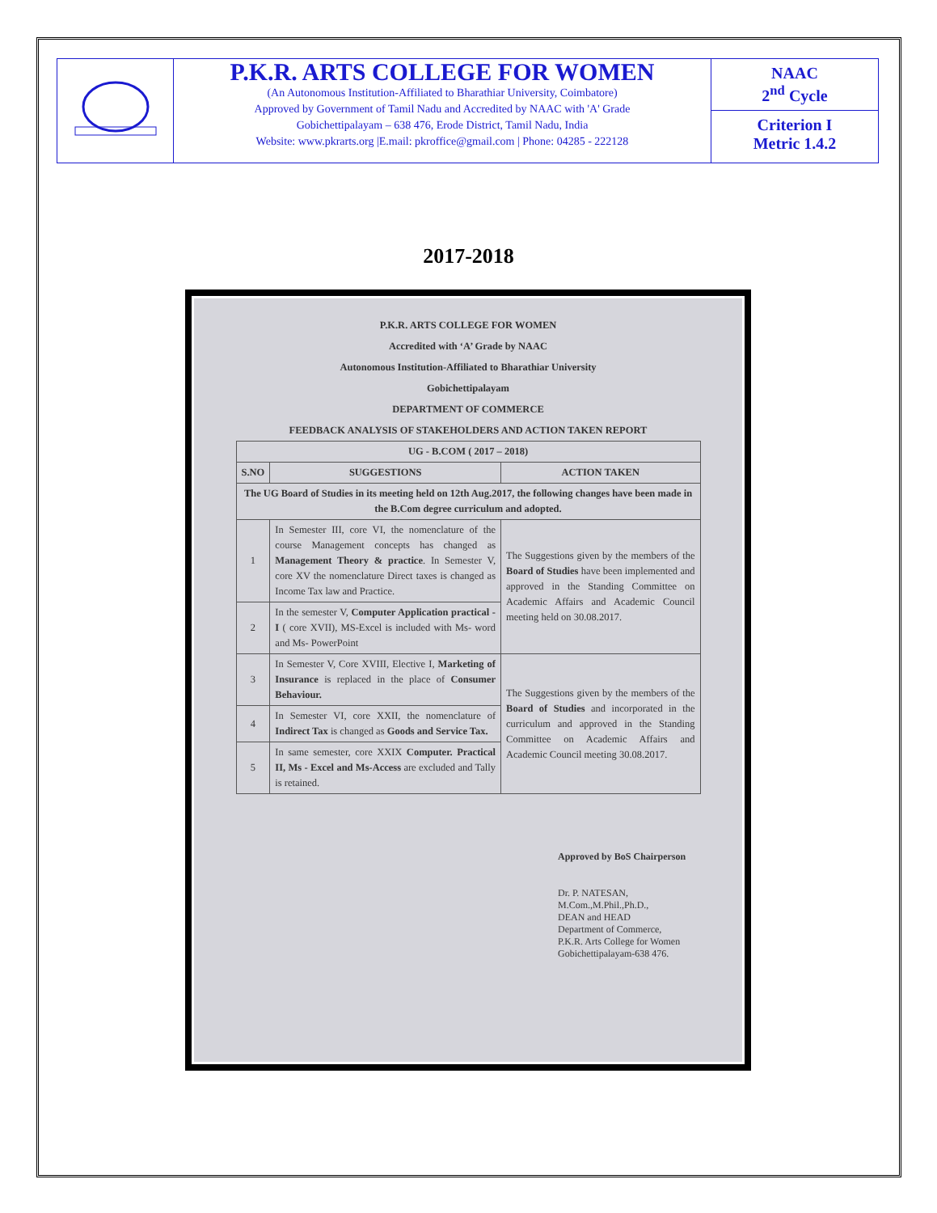P.K.R. ARTS COLLEGE FOR WOMEN
(An Autonomous Institution-Affiliated to Bharathiar University, Coimbatore)
Approved by Government of Tamil Nadu and Accredited by NAAC with 'A' Grade
Gobichettipalayam – 638 476, Erode District, Tamil Nadu, India
Website: www.pkrarts.org |E.mail: pkroffice@gmail.com | Phone: 04285 - 222128
NAAC
2<sup>nd</sup> Cycle
Criterion I
Metric 1.4.2
2017-2018
P.K.R. ARTS COLLEGE FOR WOMEN
Accredited with ‘A’ Grade by NAAC
Autonomous Institution-Affiliated to Bharathiar University
Gobichettipalayam
DEPARTMENT OF COMMERCE
FEEDBACK ANALYSIS OF STAKEHOLDERS AND ACTION TAKEN REPORT
| UG - B.COM ( 2017 – 2018) | | |
| --- | --- | --- |
| S.NO | SUGGESTIONS | ACTION TAKEN |
| The UG Board of Studies in its meeting held on 12th Aug.2017, the following changes have been made in the B.Com degree curriculum and adopted. | | |
| 1 | In Semester III, core VI, the nomenclature of the course Management concepts has changed as Management Theory & practice . In Semester V, core XV the nomenclature Direct taxes is changed as Income Tax law and Practice. | The Suggestions given by the members of the Board of Studies have been implemented and approved in the Standing Committee on Academic Affairs and Academic Council meeting held on 30.08.2017. |
| 2 | In the semester V, Computer Application practical -I ( core XVII), MS-Excel is included with Ms- word and Ms- PowerPoint | |
| 3 | In Semester V, Core XVIII, Elective I, Marketing of Insurance is replaced in the place of Consumer Behaviour. | The Suggestions given by the members of the Board of Studies and incorporated in the curriculum and approved in the Standing Committee on Academic Affairs and Academic Council meeting 30.08.2017. |
| 4 | In Semester VI, core XXII, the nomenclature of Indirect Tax is changed as Goods and Service Tax. | |
| 5 | In same semester, core XXIX Computer. Practical II, Ms - Excel and Ms-Access are excluded and Tally is retained. | |
Approved by BoS Chairperson
Dr. P. NATESAN, M.Com.,M.Phil.,Ph.D.,
DEAN and HEAD
Department of Commerce,
P.K.R. Arts College for Women
Gobichettipalayam-638 476.